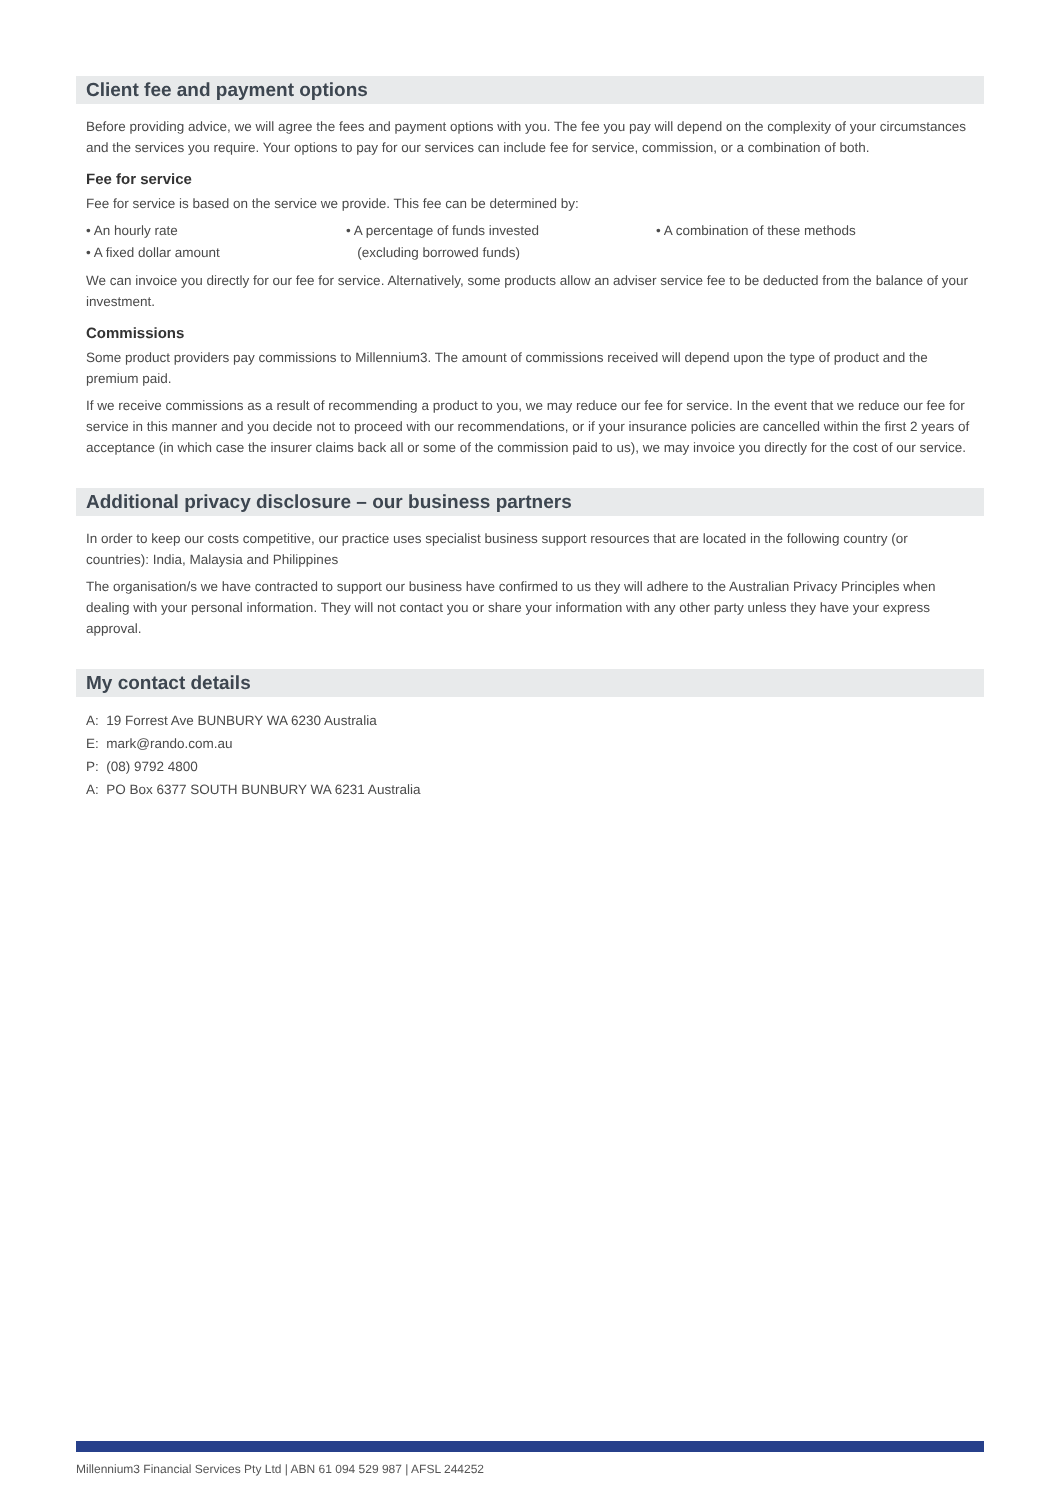Client fee and payment options
Before providing advice, we will agree the fees and payment options with you. The fee you pay will depend on the complexity of your circumstances and the services you require. Your options to pay for our services can include fee for service, commission, or a combination of both.
Fee for service
Fee for service is based on the service we provide. This fee can be determined by:
• An hourly rate
• A fixed dollar amount
• A percentage of funds invested
(excluding borrowed funds)
• A combination of these methods
We can invoice you directly for our fee for service. Alternatively, some products allow an adviser service fee to be deducted from the balance of your investment.
Commissions
Some product providers pay commissions to Millennium3. The amount of commissions received will depend upon the type of product and the premium paid.
If we receive commissions as a result of recommending a product to you, we may reduce our fee for service. In the event that we reduce our fee for service in this manner and you decide not to proceed with our recommendations, or if your insurance policies are cancelled within the first 2 years of acceptance (in which case the insurer claims back all or some of the commission paid to us), we may invoice you directly for the cost of our service.
Additional privacy disclosure – our business partners
In order to keep our costs competitive, our practice uses specialist business support resources that are located in the following country (or countries): India, Malaysia and Philippines
The organisation/s we have contracted to support our business have confirmed to us they will adhere to the Australian Privacy Principles when dealing with your personal information. They will not contact you or share your information with any other party unless they have your express approval.
My contact details
A: 19 Forrest Ave BUNBURY WA 6230 Australia
E: mark@rando.com.au
P: (08) 9792 4800
A: PO Box 6377 SOUTH BUNBURY WA 6231 Australia
Millennium3 Financial Services Pty Ltd | ABN 61 094 529 987 | AFSL 244252